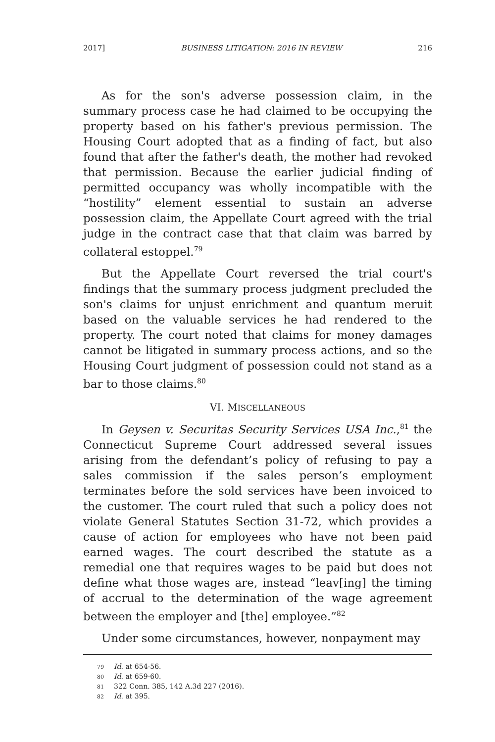2017] BUSINESS LITIGATION: 2016 IN REVIEW 216
As for the son's adverse possession claim, in the summary process case he had claimed to be occupying the property based on his father's previous permission. The Housing Court adopted that as a finding of fact, but also found that after the father's death, the mother had revoked that permission. Because the earlier judicial finding of permitted occupancy was wholly incompatible with the “hostility” element essential to sustain an adverse possession claim, the Appellate Court agreed with the trial judge in the contract case that that claim was barred by collateral estoppel.<sup>79</sup>
But the Appellate Court reversed the trial court's findings that the summary process judgment precluded the son's claims for unjust enrichment and quantum meruit based on the valuable services he had rendered to the property. The court noted that claims for money damages cannot be litigated in summary process actions, and so the Housing Court judgment of possession could not stand as a bar to those claims.<sup>80</sup>
VI. MISCELLANEOUS
In Geysen v. Securitas Security Services USA Inc.,<sup>81</sup> the Connecticut Supreme Court addressed several issues arising from the defendant’s policy of refusing to pay a sales commission if the sales person’s employment terminates before the sold services have been invoiced to the customer. The court ruled that such a policy does not violate General Statutes Section 31-72, which provides a cause of action for employees who have not been paid earned wages. The court described the statute as a remedial one that requires wages to be paid but does not define what those wages are, instead “leav[ing] the timing of accrual to the determination of the wage agreement between the employer and [the] employee.”<sup>82</sup>
Under some circumstances, however, nonpayment may
79 Id. at 654-56.
80 Id. at 659-60.
81 322 Conn. 385, 142 A.3d 227 (2016).
82 Id. at 395.